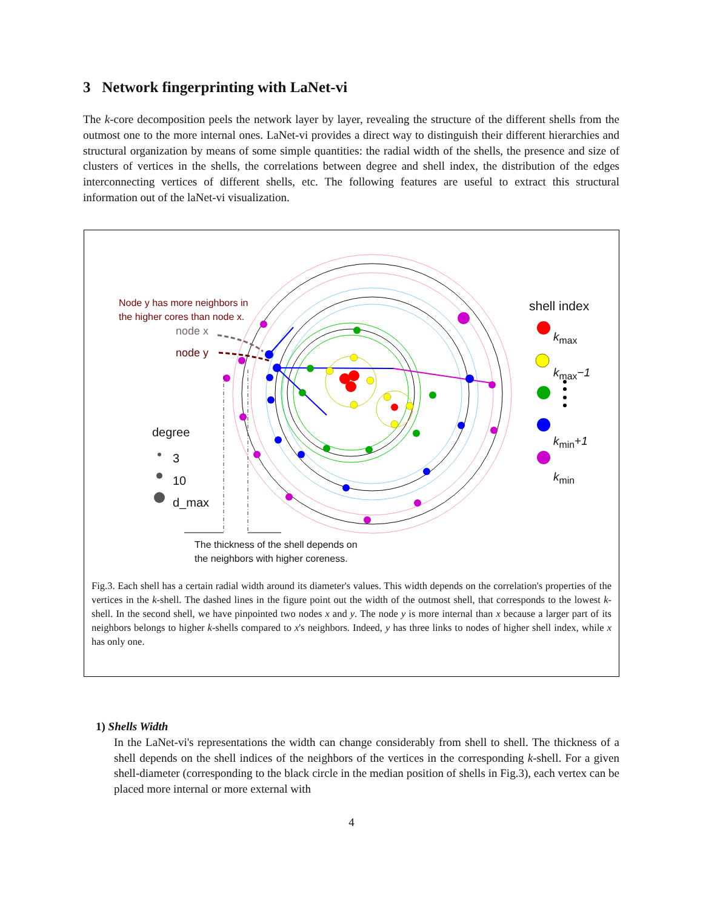3 Network fingerprinting with LaNet-vi
The k-core decomposition peels the network layer by layer, revealing the structure of the different shells from the outmost one to the more internal ones. LaNet-vi provides a direct way to distinguish their different hierarchies and structural organization by means of some simple quantities: the radial width of the shells, the presence and size of clusters of vertices in the shells, the correlations between degree and shell index, the distribution of the edges interconnecting vertices of different shells, etc. The following features are useful to extract this structural information out of the laNet-vi visualization.
Node y has more neighbors in
the higher cores than node x.
node x
node y
shell index
k<sub>max</sub>
k<sub>max</sub>−1
k<sub>min</sub>+1
k<sub>min</sub>
degree
3
10
d_max
The thickness of the shell depends on
the neighbors with higher coreness.
Fig.3. Each shell has a certain radial width around its diameter's values. This width depends on the correlation's properties of the vertices in the k-shell. The dashed lines in the figure point out the width of the outmost shell, that corresponds to the lowest k-shell. In the second shell, we have pinpointed two nodes x and y. The node y is more internal than x because a larger part of its neighbors belongs to higher k-shells compared to x's neighbors. Indeed, y has three links to nodes of higher shell index, while x has only one.
1) Shells Width
In the LaNet-vi's representations the width can change considerably from shell to shell. The thickness of a shell depends on the shell indices of the neighbors of the vertices in the corresponding k-shell. For a given shell-diameter (corresponding to the black circle in the median position of shells in Fig.3), each vertex can be placed more internal or more external with
4